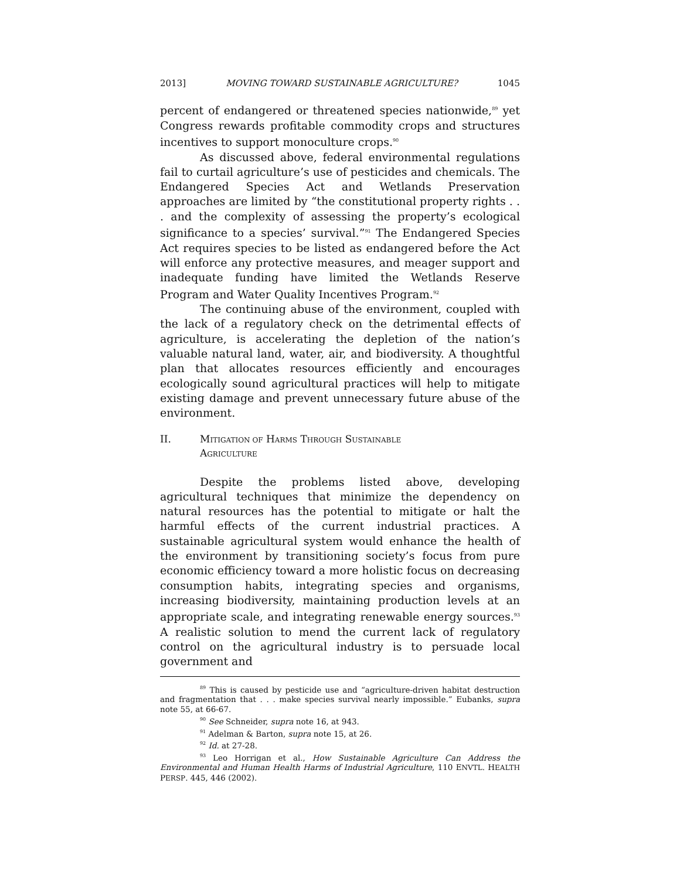2013] MOVING TOWARD SUSTAINABLE AGRICULTURE? 1045
percent of endangered or threatened species nationwide,<sup>89</sup> yet Congress rewards profitable commodity crops and structures incentives to support monoculture crops.<sup>90</sup>
As discussed above, federal environmental regulations fail to curtail agriculture’s use of pesticides and chemicals. The Endangered Species Act and Wetlands Preservation approaches are limited by “the constitutional property rights . . . and the complexity of assessing the property’s ecological significance to a species’ survival.”<sup>91</sup> The Endangered Species Act requires species to be listed as endangered before the Act will enforce any protective measures, and meager support and inadequate funding have limited the Wetlands Reserve Program and Water Quality Incentives Program.<sup>92</sup>
The continuing abuse of the environment, coupled with the lack of a regulatory check on the detrimental effects of agriculture, is accelerating the depletion of the nation’s valuable natural land, water, air, and biodiversity. A thoughtful plan that allocates resources efficiently and encourages ecologically sound agricultural practices will help to mitigate existing damage and prevent unnecessary future abuse of the environment.
II. MITIGATION OF HARMS THROUGH SUSTAINABLE
AGRICULTURE
Despite the problems listed above, developing agricultural techniques that minimize the dependency on natural resources has the potential to mitigate or halt the harmful effects of the current industrial practices. A sustainable agricultural system would enhance the health of the environment by transitioning society’s focus from pure economic efficiency toward a more holistic focus on decreasing consumption habits, integrating species and organisms, increasing biodiversity, maintaining production levels at an appropriate scale, and integrating renewable energy sources.<sup>93</sup> A realistic solution to mend the current lack of regulatory control on the agricultural industry is to persuade local government and
<sup>89</sup> This is caused by pesticide use and “agriculture-driven habitat destruction and fragmentation that . . . make species survival nearly impossible.” Eubanks, supra note 55, at 66-67.
<sup>90</sup> See Schneider, supra note 16, at 943.
<sup>91</sup> Adelman & Barton, supra note 15, at 26.
<sup>92</sup> Id. at 27-28.
<sup>93</sup> Leo Horrigan et al., How Sustainable Agriculture Can Address the Environmental and Human Health Harms of Industrial Agriculture, 110 ENVTL. HEALTH PERSP. 445, 446 (2002).